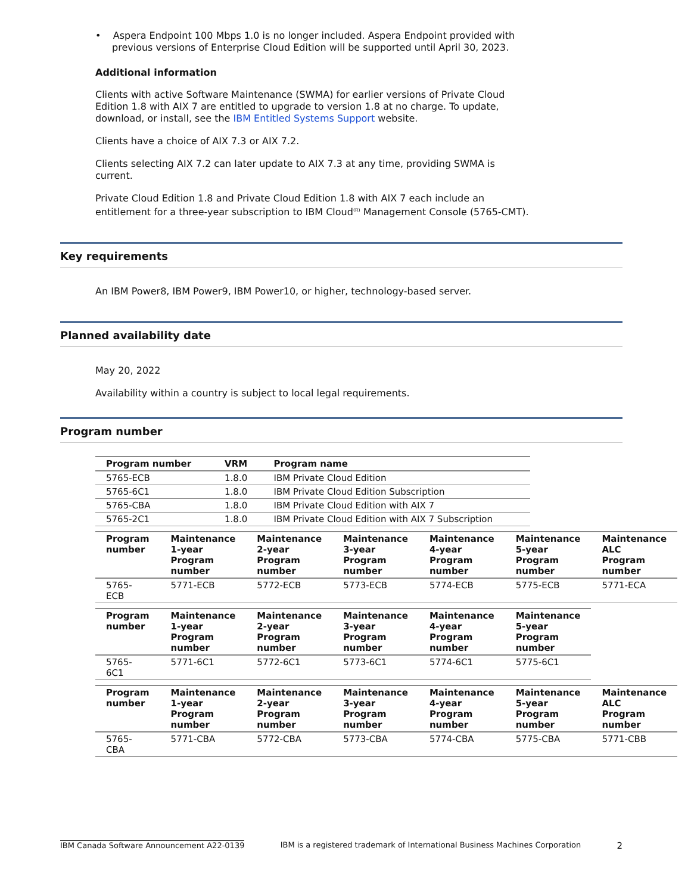• Aspera Endpoint 100 Mbps 1.0 is no longer included. Aspera Endpoint provided with previous versions of Enterprise Cloud Edition will be supported until April 30, 2023.
Additional information
Clients with active Software Maintenance (SWMA) for earlier versions of Private Cloud Edition 1.8 with AIX 7 are entitled to upgrade to version 1.8 at no charge. To update, download, or install, see the IBM Entitled Systems Support website.
Clients have a choice of AIX 7.3 or AIX 7.2.
Clients selecting AIX 7.2 can later update to AIX 7.3 at any time, providing SWMA is current.
Private Cloud Edition 1.8 and Private Cloud Edition 1.8 with AIX 7 each include an entitlement for a three-year subscription to IBM Cloud<sup>(R)</sup> Management Console (5765-CMT).
Key requirements
An IBM Power8, IBM Power9, IBM Power10, or higher, technology-based server.
Planned availability date
May 20, 2022
Availability within a country is subject to local legal requirements.
Program number
| Program number | VRM | Program name |
| --- | --- | --- |
| 5765-ECB | 1.8.0 | IBM Private Cloud Edition |
| 5765-6C1 | 1.8.0 | IBM Private Cloud Edition Subscription |
| 5765-CBA | 1.8.0 | IBM Private Cloud Edition with AIX 7 |
| 5765-2C1 | 1.8.0 | IBM Private Cloud Edition with AIX 7 Subscription |
| Program number | Maintenance 1-year Program number | Maintenance 2-year Program number | Maintenance 3-year Program number | Maintenance 4-year Program number | Maintenance 5-year Program number | Maintenance ALC Program number |
| --- | --- | --- | --- | --- | --- | --- |
| 5765-ECB | 5771-ECB | 5772-ECB | 5773-ECB | 5774-ECB | 5775-ECB | 5771-ECA |
| Program number | Maintenance 1-year Program number | Maintenance 2-year Program number | Maintenance 3-year Program number | Maintenance 4-year Program number | Maintenance 5-year Program number |
| --- | --- | --- | --- | --- | --- |
| 5765-6C1 | 5771-6C1 | 5772-6C1 | 5773-6C1 | 5774-6C1 | 5775-6C1 |
| Program number | Maintenance 1-year Program number | Maintenance 2-year Program number | Maintenance 3-year Program number | Maintenance 4-year Program number | Maintenance 5-year Program number | Maintenance ALC Program number |
| --- | --- | --- | --- | --- | --- | --- |
| 5765-CBA | 5771-CBA | 5772-CBA | 5773-CBA | 5774-CBA | 5775-CBA | 5771-CBB |
IBM Canada Software Announcement A22-0139 IBM is a registered trademark of International Business Machines Corporation 2